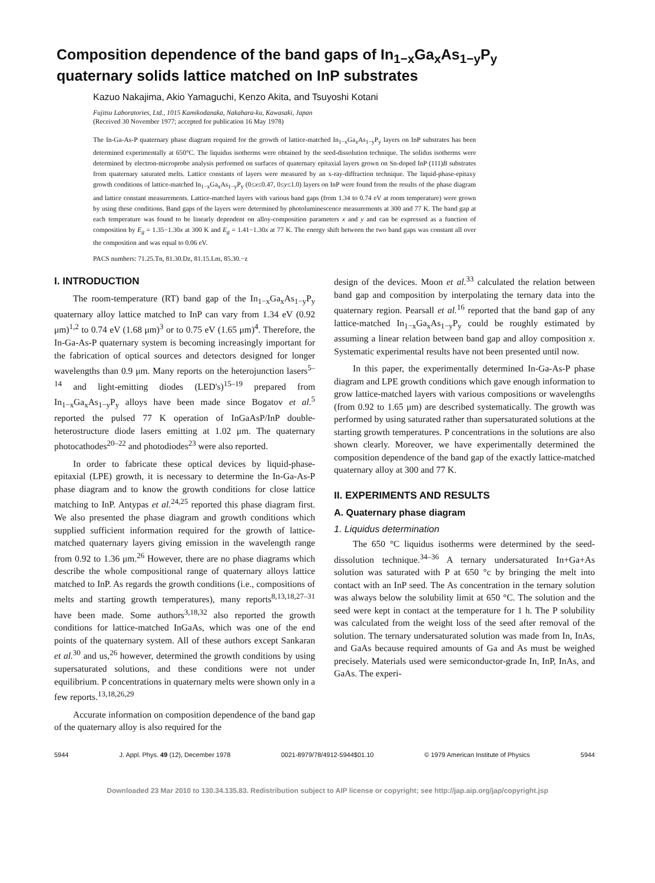Composition dependence of the band gaps of In<sub>1−x</sub>Ga<sub>x</sub>As<sub>1−y</sub>P<sub>y</sub> quaternary solids lattice matched on InP substrates
Kazuo Nakajima, Akio Yamaguchi, Kenzo Akita, and Tsuyoshi Kotani
Fujitsu Laboratories, Ltd., 1015 Kamikodanaka, Nakahara-ku, Kawasaki, Japan
(Received 30 November 1977; accepted for publication 16 May 1978)
The In-Ga-As-P quaternary phase diagram required for the growth of lattice-matched In<sub>1−x</sub>Ga<sub>x</sub>As<sub>1−y</sub>P<sub>y</sub> layers on InP substrates has been determined experimentally at 650°C. The liquidus isotherms were obtained by the seed-dissolution technique. The solidus isotherms were determined by electron-microprobe analysis performed on surfaces of quaternary epitaxial layers grown on Sn-doped InP (111)B substrates from quaternary saturated melts. Lattice constants of layers were measured by an x-ray-diffraction technique. The liquid-phase-epitaxy growth conditions of lattice-matched In<sub>1−x</sub>Ga<sub>x</sub>As<sub>1−y</sub>P<sub>y</sub> (0≤x≤0.47, 0≤y≤1.0) layers on InP were found from the results of the phase diagram and lattice constant measurements. Lattice-matched layers with various band gaps (from 1.34 to 0.74 eV at room temperature) were grown by using these conditions. Band gaps of the layers were determined by photoluminescence measurements at 300 and 77 K. The band gap at each temperature was found to be linearly dependent on alloy-composition parameters x and y and can be expressed as a function of composition by E<sub>g</sub> = 1.35−1.30x at 300 K and E<sub>g</sub> = 1.41−1.30x at 77 K. The energy shift between the two band gaps was constant all over the composition and was equal to 0.06 eV.
PACS numbers: 71.25.Tn, 81.30.Dz, 81.15.Lm, 85.30.−z
I. INTRODUCTION
The room-temperature (RT) band gap of the In<sub>1−x</sub>Ga<sub>x</sub>As<sub>1−y</sub>P<sub>y</sub> quaternary alloy lattice matched to InP can vary from 1.34 eV (0.92 μm)<sup>1,2</sup> to 0.74 eV (1.68 μm)<sup>3</sup> or to 0.75 eV (1.65 μm)<sup>4</sup>. Therefore, the In-Ga-As-P quaternary system is becoming increasingly important for the fabrication of optical sources and detectors designed for longer wavelengths than 0.9 μm. Many reports on the heterojunction lasers<sup>5–14</sup> and light-emitting diodes (LED's)<sup>15–19</sup> prepared from In<sub>1−x</sub>Ga<sub>x</sub>As<sub>1−y</sub>P<sub>y</sub> alloys have been made since Bogatov et al.<sup>5</sup> reported the pulsed 77 K operation of InGaAsP/InP double-heterostructure diode lasers emitting at 1.02 μm. The quaternary photocathodes<sup>20–22</sup> and photodiodes<sup>23</sup> were also reported.
In order to fabricate these optical devices by liquid-phase-epitaxial (LPE) growth, it is necessary to determine the In-Ga-As-P phase diagram and to know the growth conditions for close lattice matching to InP. Antypas et al.<sup>24,25</sup> reported this phase diagram first. We also presented the phase diagram and growth conditions which supplied sufficient information required for the growth of lattice-matched quaternary layers giving emission in the wavelength range from 0.92 to 1.36 μm.<sup>26</sup> However, there are no phase diagrams which describe the whole compositional range of quaternary alloys lattice matched to InP. As regards the growth conditions (i.e., compositions of melts and starting growth temperatures), many reports<sup>8,13,18,27–31</sup> have been made. Some authors<sup>3,18,32</sup> also reported the growth conditions for lattice-matched InGaAs, which was one of the end points of the quaternary system. All of these authors except Sankaran et al.<sup>30</sup> and us,<sup>26</sup> however, determined the growth conditions by using supersaturated solutions, and these conditions were not under equilibrium. P concentrations in quaternary melts were shown only in a few reports.<sup>13,18,26,29</sup>
Accurate information on composition dependence of the band gap of the quaternary alloy is also required for the
design of the devices. Moon et al.<sup>33</sup> calculated the relation between band gap and composition by interpolating the ternary data into the quaternary region. Pearsall et al.<sup>16</sup> reported that the band gap of any lattice-matched In<sub>1−x</sub>Ga<sub>x</sub>As<sub>1−y</sub>P<sub>y</sub> could be roughly estimated by assuming a linear relation between band gap and alloy composition x. Systematic experimental results have not been presented until now.
In this paper, the experimentally determined In-Ga-As-P phase diagram and LPE growth conditions which gave enough information to grow lattice-matched layers with various compositions or wavelengths (from 0.92 to 1.65 μm) are described systematically. The growth was performed by using saturated rather than supersaturated solutions at the starting growth temperatures. P concentrations in the solutions are also shown clearly. Moreover, we have experimentally determined the composition dependence of the band gap of the exactly lattice-matched quaternary alloy at 300 and 77 K.
II. EXPERIMENTS AND RESULTS
A. Quaternary phase diagram
1. Liquidus determination
The 650 °C liquidus isotherms were determined by the seed-dissolution technique.<sup>34–36</sup> A ternary undersaturated In+Ga+As solution was saturated with P at 650 °c by bringing the melt into contact with an InP seed. The As concentration in the ternary solution was always below the solubility limit at 650 °C. The solution and the seed were kept in contact at the temperature for 1 h. The P solubility was calculated from the weight loss of the seed after removal of the solution. The ternary undersaturated solution was made from In, InAs, and GaAs because required amounts of Ga and As must be weighed precisely. Materials used were semiconductor-grade In, InP, InAs, and GaAs. The experi-
5944 J. Appl. Phys. 49 (12), December 1978 0021-8979/78/4912-5944$01.10 © 1979 American Institute of Physics 5944
Downloaded 23 Mar 2010 to 130.34.135.83. Redistribution subject to AIP license or copyright; see http://jap.aip.org/jap/copyright.jsp